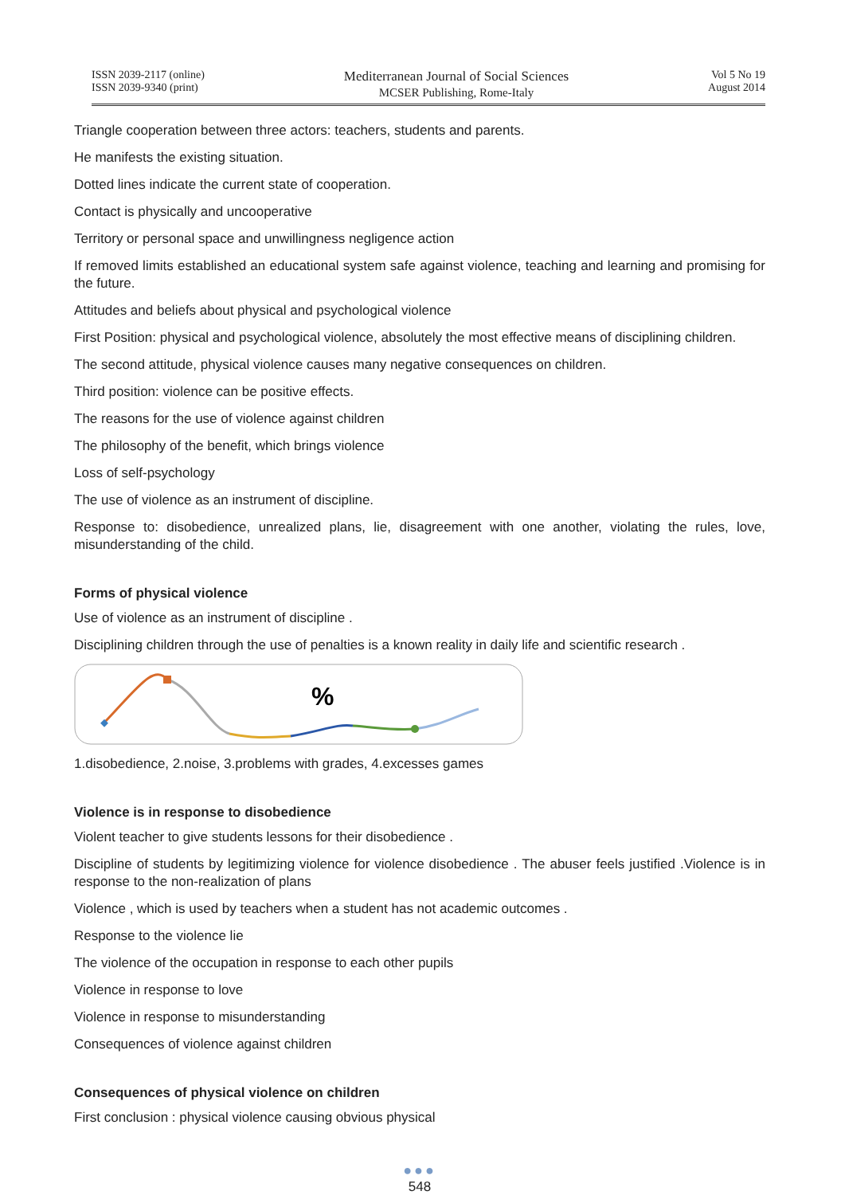ISSN 2039-2117 (online)
ISSN 2039-9340 (print)
Mediterranean Journal of Social Sciences
MCSER Publishing, Rome-Italy
Vol 5 No 19
August 2014
Triangle cooperation between three actors: teachers, students and parents.
He manifests the existing situation.
Dotted lines indicate the current state of cooperation.
Contact is physically and uncooperative
Territory or personal space and unwillingness negligence action
If removed limits established an educational system safe against violence, teaching and learning and promising for the future.
Attitudes and beliefs about physical and psychological violence
First Position: physical and psychological violence, absolutely the most effective means of disciplining children.
The second attitude, physical violence causes many negative consequences on children.
Third position: violence can be positive effects.
The reasons for the use of violence against children
The philosophy of the benefit, which brings violence
Loss of self-psychology
The use of violence as an instrument of discipline.
Response to: disobedience, unrealized plans, lie, disagreement with one another, violating the rules, love, misunderstanding of the child.
Forms of physical violence
Use of violence as an instrument of discipline .
Disciplining children through the use of penalties is a known reality in daily life and scientific research .
%
1.disobedience, 2.noise, 3.problems with grades, 4.excesses games
Violence is in response to disobedience
Violent teacher to give students lessons for their disobedience .
Discipline of students by legitimizing violence for violence disobedience . The abuser feels justified .Violence is in response to the non-realization of plans
Violence , which is used by teachers when a student has not academic outcomes .
Response to the violence lie
The violence of the occupation in response to each other pupils
Violence in response to love
Violence in response to misunderstanding
Consequences of violence against children
Consequences of physical violence on children
First conclusion : physical violence causing obvious physical
●●●
548